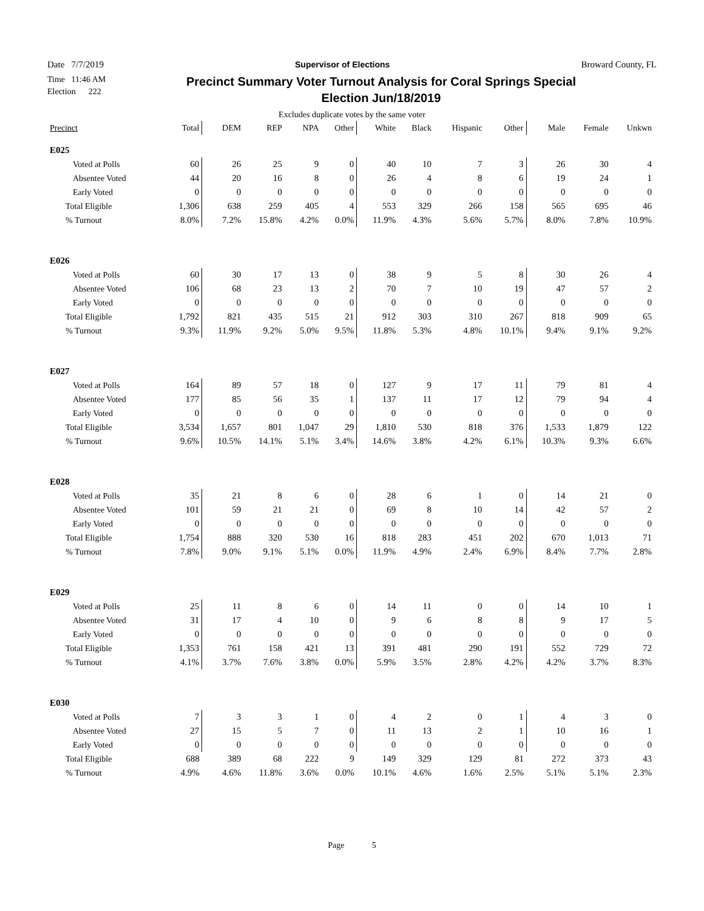Date 7/7/2019 Supervisor of Elections Broward County, FL
Time 11:46 AM
Election 222
Precinct Summary Voter Turnout Analysis for Coral Springs Special Election Jun/18/2019
Excludes duplicate votes by the same voter
| Precinct | Total | DEM | REP | NPA | Other | White | Black | Hispanic | Other | Male | Female | Unkwn |
| --- | --- | --- | --- | --- | --- | --- | --- | --- | --- | --- | --- | --- |
| E025 | | | | | | | | | | | | |
| Voted at Polls | 60 | 26 | 25 | 9 | 0 | 40 | 10 | 7 | 3 | 26 | 30 | 4 |
| Absentee Voted | 44 | 20 | 16 | 8 | 0 | 26 | 4 | 8 | 6 | 19 | 24 | 1 |
| Early Voted | 0 | 0 | 0 | 0 | 0 | 0 | 0 | 0 | 0 | 0 | 0 | 0 |
| Total Eligible | 1,306 | 638 | 259 | 405 | 4 | 553 | 329 | 266 | 158 | 565 | 695 | 46 |
| % Turnout | 8.0% | 7.2% | 15.8% | 4.2% | 0.0% | 11.9% | 4.3% | 5.6% | 5.7% | 8.0% | 7.8% | 10.9% |
| E026 | | | | | | | | | | | | |
| Voted at Polls | 60 | 30 | 17 | 13 | 0 | 38 | 9 | 5 | 8 | 30 | 26 | 4 |
| Absentee Voted | 106 | 68 | 23 | 13 | 2 | 70 | 7 | 10 | 19 | 47 | 57 | 2 |
| Early Voted | 0 | 0 | 0 | 0 | 0 | 0 | 0 | 0 | 0 | 0 | 0 | 0 |
| Total Eligible | 1,792 | 821 | 435 | 515 | 21 | 912 | 303 | 310 | 267 | 818 | 909 | 65 |
| % Turnout | 9.3% | 11.9% | 9.2% | 5.0% | 9.5% | 11.8% | 5.3% | 4.8% | 10.1% | 9.4% | 9.1% | 9.2% |
| E027 | | | | | | | | | | | | |
| Voted at Polls | 164 | 89 | 57 | 18 | 0 | 127 | 9 | 17 | 11 | 79 | 81 | 4 |
| Absentee Voted | 177 | 85 | 56 | 35 | 1 | 137 | 11 | 17 | 12 | 79 | 94 | 4 |
| Early Voted | 0 | 0 | 0 | 0 | 0 | 0 | 0 | 0 | 0 | 0 | 0 | 0 |
| Total Eligible | 3,534 | 1,657 | 801 | 1,047 | 29 | 1,810 | 530 | 818 | 376 | 1,533 | 1,879 | 122 |
| % Turnout | 9.6% | 10.5% | 14.1% | 5.1% | 3.4% | 14.6% | 3.8% | 4.2% | 6.1% | 10.3% | 9.3% | 6.6% |
| E028 | | | | | | | | | | | | |
| Voted at Polls | 35 | 21 | 8 | 6 | 0 | 28 | 6 | 1 | 0 | 14 | 21 | 0 |
| Absentee Voted | 101 | 59 | 21 | 21 | 0 | 69 | 8 | 10 | 14 | 42 | 57 | 2 |
| Early Voted | 0 | 0 | 0 | 0 | 0 | 0 | 0 | 0 | 0 | 0 | 0 | 0 |
| Total Eligible | 1,754 | 888 | 320 | 530 | 16 | 818 | 283 | 451 | 202 | 670 | 1,013 | 71 |
| % Turnout | 7.8% | 9.0% | 9.1% | 5.1% | 0.0% | 11.9% | 4.9% | 2.4% | 6.9% | 8.4% | 7.7% | 2.8% |
| E029 | | | | | | | | | | | | |
| Voted at Polls | 25 | 11 | 8 | 6 | 0 | 14 | 11 | 0 | 0 | 14 | 10 | 1 |
| Absentee Voted | 31 | 17 | 4 | 10 | 0 | 9 | 6 | 8 | 8 | 9 | 17 | 5 |
| Early Voted | 0 | 0 | 0 | 0 | 0 | 0 | 0 | 0 | 0 | 0 | 0 | 0 |
| Total Eligible | 1,353 | 761 | 158 | 421 | 13 | 391 | 481 | 290 | 191 | 552 | 729 | 72 |
| % Turnout | 4.1% | 3.7% | 7.6% | 3.8% | 0.0% | 5.9% | 3.5% | 2.8% | 4.2% | 4.2% | 3.7% | 8.3% |
| E030 | | | | | | | | | | | | |
| Voted at Polls | 7 | 3 | 3 | 1 | 0 | 4 | 2 | 0 | 1 | 4 | 3 | 0 |
| Absentee Voted | 27 | 15 | 5 | 7 | 0 | 11 | 13 | 2 | 1 | 10 | 16 | 1 |
| Early Voted | 0 | 0 | 0 | 0 | 0 | 0 | 0 | 0 | 0 | 0 | 0 | 0 |
| Total Eligible | 688 | 389 | 68 | 222 | 9 | 149 | 329 | 129 | 81 | 272 | 373 | 43 |
| % Turnout | 4.9% | 4.6% | 11.8% | 3.6% | 0.0% | 10.1% | 4.6% | 1.6% | 2.5% | 5.1% | 5.1% | 2.3% |
Page 5